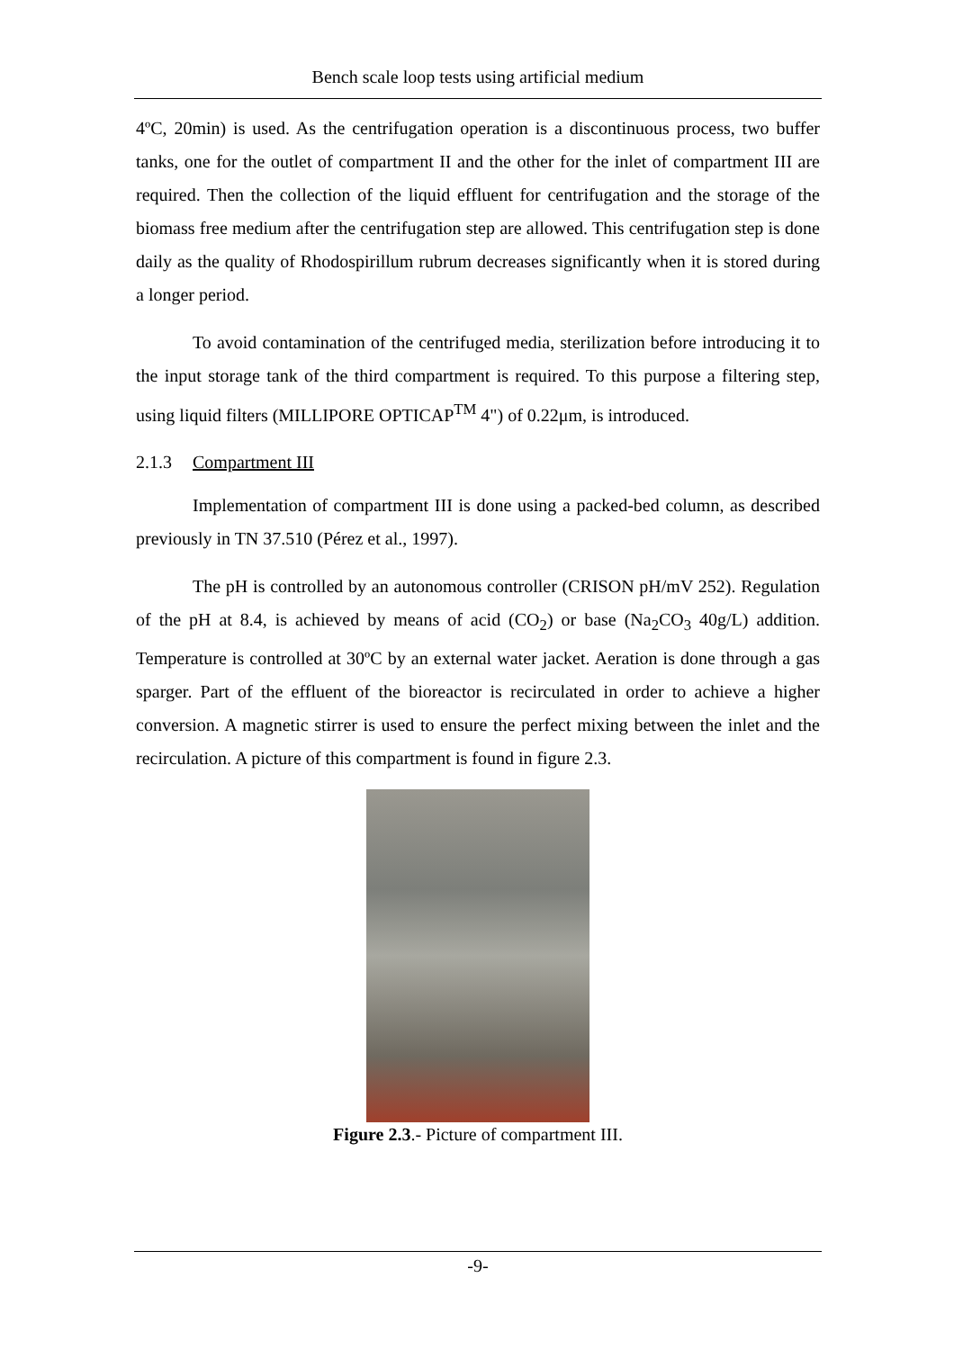Bench scale loop tests using artificial medium
4ºC, 20min) is used. As the centrifugation operation is a discontinuous process, two buffer tanks, one for the outlet of compartment II and the other for the inlet of compartment III are required. Then the collection of the liquid effluent for centrifugation and the storage of the biomass free medium after the centrifugation step are allowed. This centrifugation step is done daily as the quality of Rhodospirillum rubrum decreases significantly when it is stored during a longer period.
To avoid contamination of the centrifuged media, sterilization before introducing it to the input storage tank of the third compartment is required. To this purpose a filtering step, using liquid filters (MILLIPORE OPTICAP<sup>TM</sup> 4") of 0.22μm, is introduced.
2.1.3 Compartment III
Implementation of compartment III is done using a packed-bed column, as described previously in TN 37.510 (Pérez et al., 1997).
The pH is controlled by an autonomous controller (CRISON pH/mV 252). Regulation of the pH at 8.4, is achieved by means of acid (CO<sub>2</sub>) or base (Na<sub>2</sub>CO<sub>3</sub> 40g/L) addition. Temperature is controlled at 30ºC by an external water jacket. Aeration is done through a gas sparger. Part of the effluent of the bioreactor is recirculated in order to achieve a higher conversion. A magnetic stirrer is used to ensure the perfect mixing between the inlet and the recirculation. A picture of this compartment is found in figure 2.3.
Figure 2.3.- Picture of compartment III.
-9-